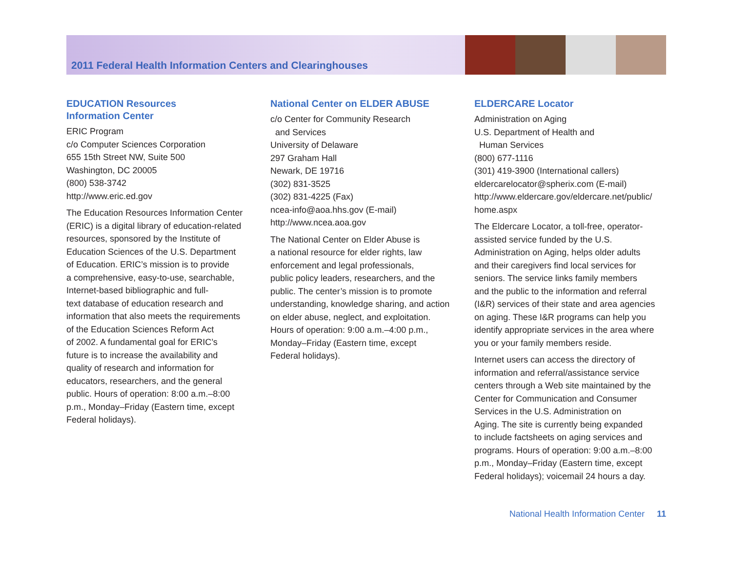2011 Federal Health Information Centers and Clearinghouses
EDUCATION Resources
Information Center
ERIC Program
c/o Computer Sciences Corporation
655 15th Street NW, Suite 500
Washington, DC 20005
(800) 538-3742
http://www.eric.ed.gov
The Education Resources Information Center
(ERIC) is a digital library of education-related
resources, sponsored by the Institute of
Education Sciences of the U.S. Department
of Education. ERIC’s mission is to provide
a comprehensive, easy-to-use, searchable,
Internet-based bibliographic and full-
text database of education research and
information that also meets the requirements
of the Education Sciences Reform Act
of 2002. A fundamental goal for ERIC’s
future is to increase the availability and
quality of research and information for
educators, researchers, and the general
public. Hours of operation: 8:00 a.m.–8:00
p.m., Monday–Friday (Eastern time, except
Federal holidays).
National Center on ELDER ABUSE
c/o Center for Community Research
and Services
University of Delaware
297 Graham Hall
Newark, DE 19716
(302) 831-3525
(302) 831-4225 (Fax)
ncea-info@aoa.hhs.gov (E-mail)
http://www.ncea.aoa.gov
The National Center on Elder Abuse is
a national resource for elder rights, law
enforcement and legal professionals,
public policy leaders, researchers, and the
public. The center’s mission is to promote
understanding, knowledge sharing, and action
on elder abuse, neglect, and exploitation.
Hours of operation: 9:00 a.m.–4:00 p.m.,
Monday–Friday (Eastern time, except
Federal holidays).
ELDERCARE Locator
Administration on Aging
U.S. Department of Health and
Human Services
(800) 677-1116
(301) 419-3900 (International callers)
eldercarelocator@spherix.com (E-mail)
http://www.eldercare.gov/eldercare.net/public/
home.aspx
The Eldercare Locator, a toll-free, operator-
assisted service funded by the U.S.
Administration on Aging, helps older adults
and their caregivers find local services for
seniors. The service links family members
and the public to the information and referral
(I&R) services of their state and area agencies
on aging. These I&R programs can help you
identify appropriate services in the area where
you or your family members reside.
Internet users can access the directory of
information and referral/assistance service
centers through a Web site maintained by the
Center for Communication and Consumer
Services in the U.S. Administration on
Aging. The site is currently being expanded
to include factsheets on aging services and
programs. Hours of operation: 9:00 a.m.–8:00
p.m., Monday–Friday (Eastern time, except
Federal holidays); voicemail 24 hours a day.
National Health Information Center 11